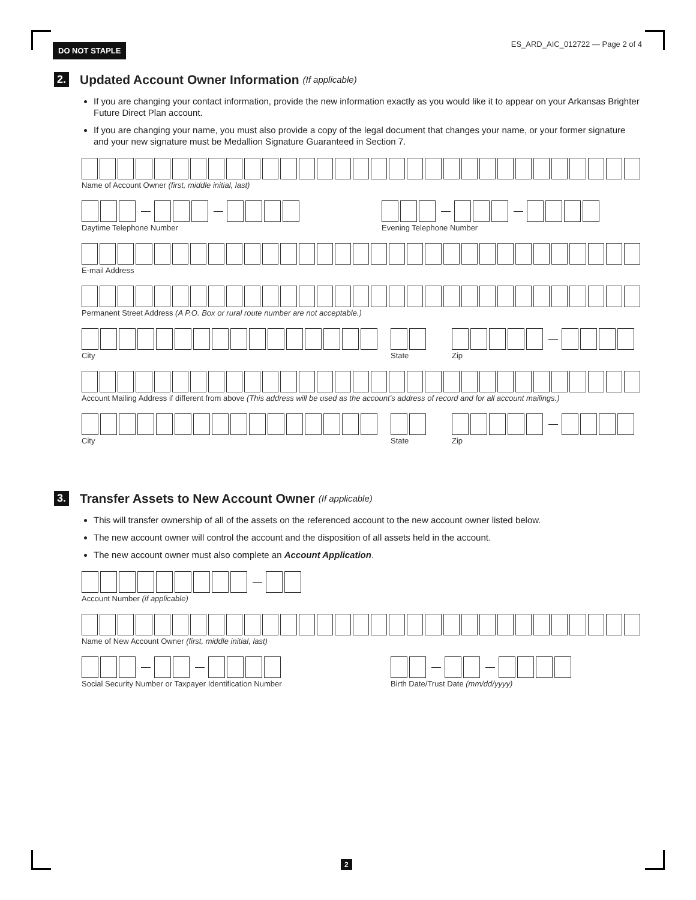DO NOT STAPLE
ES_ARD_AIC_012722 — Page 2 of 4
2. Updated Account Owner Information (If applicable)
If you are changing your contact information, provide the new information exactly as you would like it to appear on your Arkansas Brighter Future Direct Plan account.
If you are changing your name, you must also provide a copy of the legal document that changes your name, or your former signature and your new signature must be Medallion Signature Guaranteed in Section 7.
Name of Account Owner (first, middle initial, last)
Daytime Telephone Number Evening Telephone Number
E-mail Address
Permanent Street Address (A P.O. Box or rural route number are not acceptable.)
City State Zip
Account Mailing Address if different from above (This address will be used as the account’s address of record and for all account mailings.)
City State Zip
3. Transfer Assets to New Account Owner (If applicable)
This will transfer ownership of all of the assets on the referenced account to the new account owner listed below.
The new account owner will control the account and the disposition of all assets held in the account.
The new account owner must also complete an Account Application.
Account Number (if applicable)
Name of New Account Owner (first, middle initial, last)
Social Security Number or Taxpayer Identification Number Birth Date/Trust Date (mm/dd/yyyy)
2